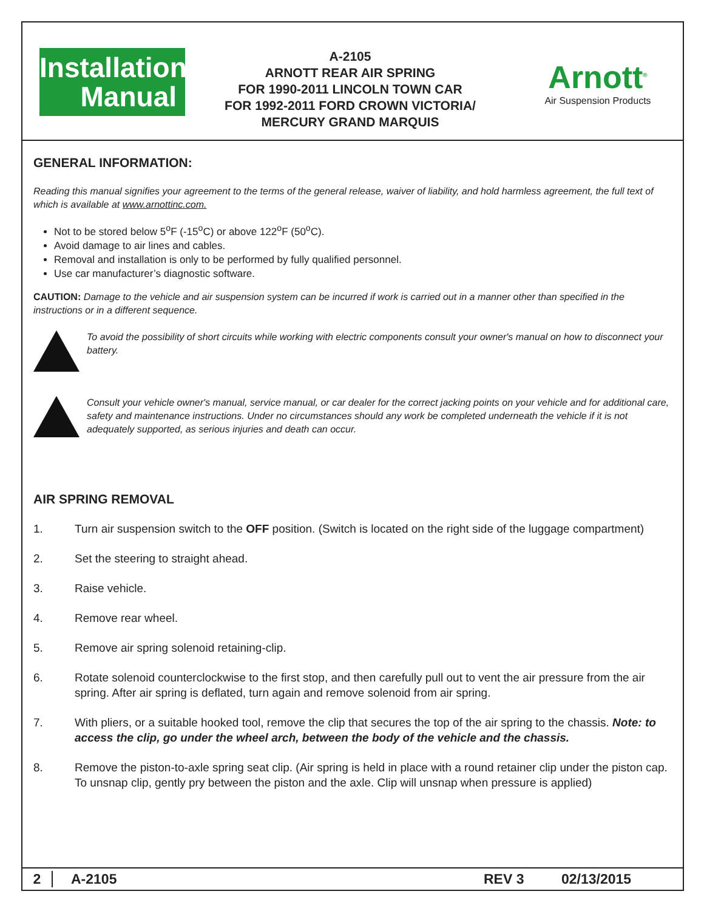Installation
Manual
A-2105
ARNOTT REAR AIR SPRING
FOR 1990-2011 LINCOLN TOWN CAR
FOR 1992-2011 FORD CROWN VICTORIA/
MERCURY GRAND MARQUIS
Arnott<sup>®</sup>
Air Suspension Products
GENERAL INFORMATION:
Reading this manual signifies your agreement to the terms of the general release, waiver of liability, and hold harmless agreement, the full text of which is available at www.arnottinc.com.
Not to be stored below 5<sup>o</sup>F (-15<sup>o</sup>C) or above 122<sup>o</sup>F (50<sup>o</sup>C).
Avoid damage to air lines and cables.
Removal and installation is only to be performed by fully qualified personnel.
Use car manufacturer’s diagnostic software.
CAUTION: Damage to the vehicle and air suspension system can be incurred if work is carried out in a manner other than specified in the instructions or in a different sequence.
To avoid the possibility of short circuits while working with electric components consult your owner's manual on how to disconnect your battery.
Consult your vehicle owner's manual, service manual, or car dealer for the correct jacking points on your vehicle and for additional care, safety and maintenance instructions. Under no circumstances should any work be completed underneath the vehicle if it is not adequately supported, as serious injuries and death can occur.
AIR SPRING REMOVAL
1. Turn air suspension switch to the OFF position. (Switch is located on the right side of the luggage compartment)
2. Set the steering to straight ahead.
3. Raise vehicle.
4. Remove rear wheel.
5. Remove air spring solenoid retaining-clip.
6. Rotate solenoid counterclockwise to the first stop, and then carefully pull out to vent the air pressure from the air spring. After air spring is deflated, turn again and remove solenoid from air spring.
7. With pliers, or a suitable hooked tool, remove the clip that secures the top of the air spring to the chassis. Note: to access the clip, go under the wheel arch, between the body of the vehicle and the chassis.
8. Remove the piston-to-axle spring seat clip. (Air spring is held in place with a round retainer clip under the piston cap. To unsnap clip, gently pry between the piston and the axle. Clip will unsnap when pressure is applied)
2 A-2105 REV 3 02/13/2015